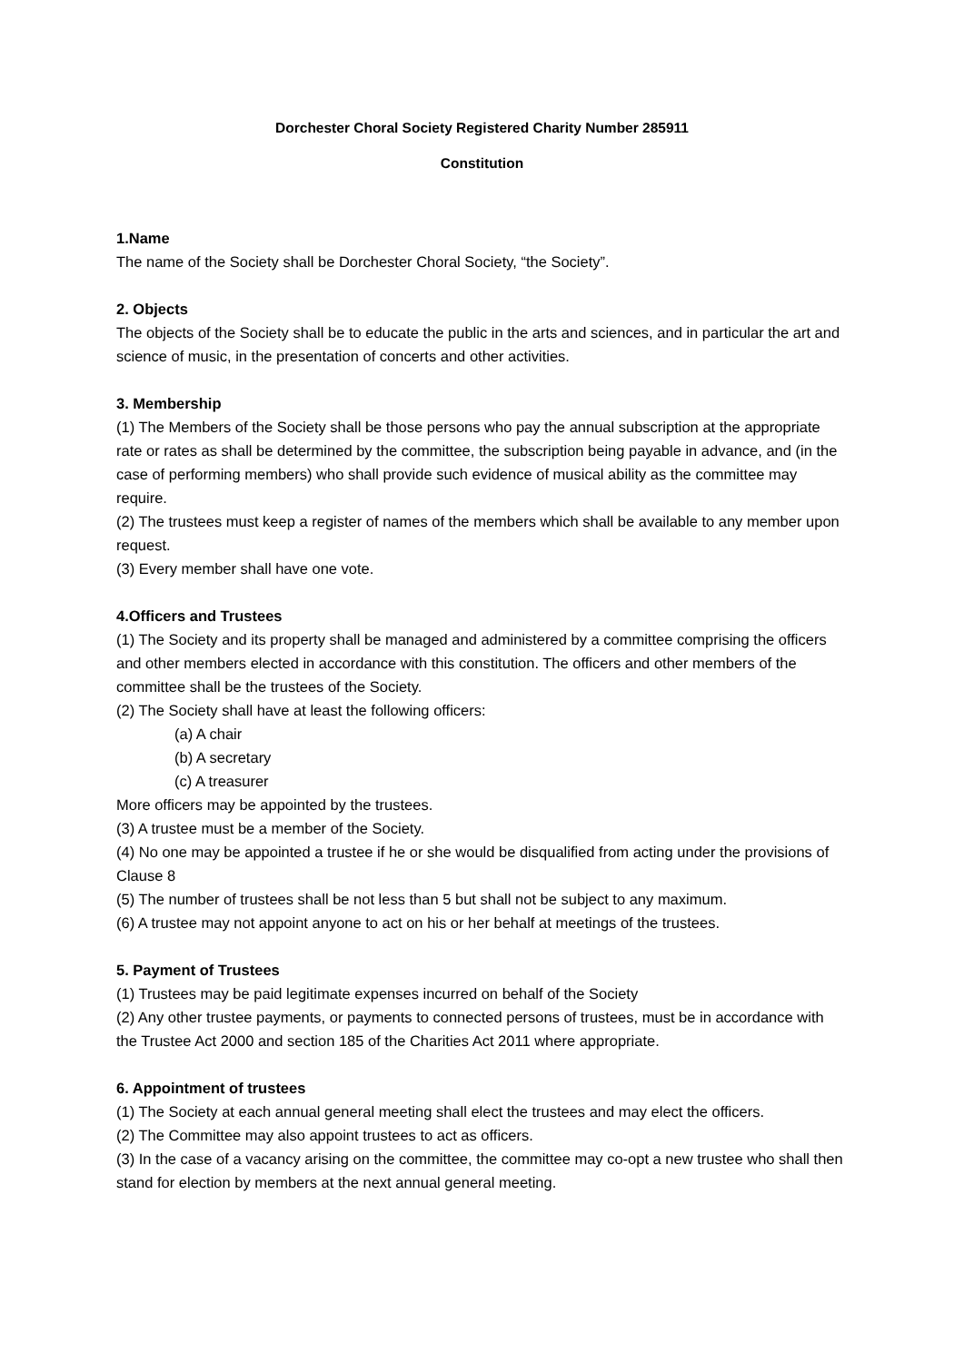Dorchester Choral Society Registered Charity Number 285911
Constitution
1.Name
The name of the Society shall be Dorchester Choral Society, “the Society”.
2. Objects
The objects of the Society shall be to educate the public in the arts and sciences, and in particular the art and science of music, in the presentation of concerts and other activities.
3. Membership
(1) The Members of the Society shall be those persons who pay the annual subscription at the appropriate rate or rates as shall be determined by the committee, the subscription being payable in advance, and (in the case of performing members) who shall provide such evidence of musical ability as the committee may require.
(2) The trustees must keep a register of names of the members which shall be available to any member upon request.
(3) Every member shall have one vote.
4.Officers and Trustees
(1) The Society and its property shall be managed and administered by a committee comprising the officers and other members elected in accordance with this constitution. The officers and other members of the committee shall be the trustees of the Society.
(2) The Society shall have at least the following officers:
(a) A chair
(b) A secretary
(c) A treasurer
More officers may be appointed by the trustees.
(3) A trustee must be a member of the Society.
(4) No one may be appointed a trustee if he or she would be disqualified from acting under the provisions of Clause 8
(5) The number of trustees shall be not less than 5 but shall not be subject to any maximum.
(6) A trustee may not appoint anyone to act on his or her behalf at meetings of the trustees.
5. Payment of Trustees
(1) Trustees may be paid legitimate expenses incurred on behalf of the Society
(2) Any other trustee payments, or payments to connected persons of trustees, must be in accordance with the Trustee Act 2000 and section 185 of the Charities Act 2011 where appropriate.
6. Appointment of trustees
(1) The Society at each annual general meeting shall elect the trustees and may elect the officers.
(2) The Committee may also appoint trustees to act as officers.
(3) In the case of a vacancy arising on the committee, the committee may co-opt a new trustee who shall then stand for election by members at the next annual general meeting.